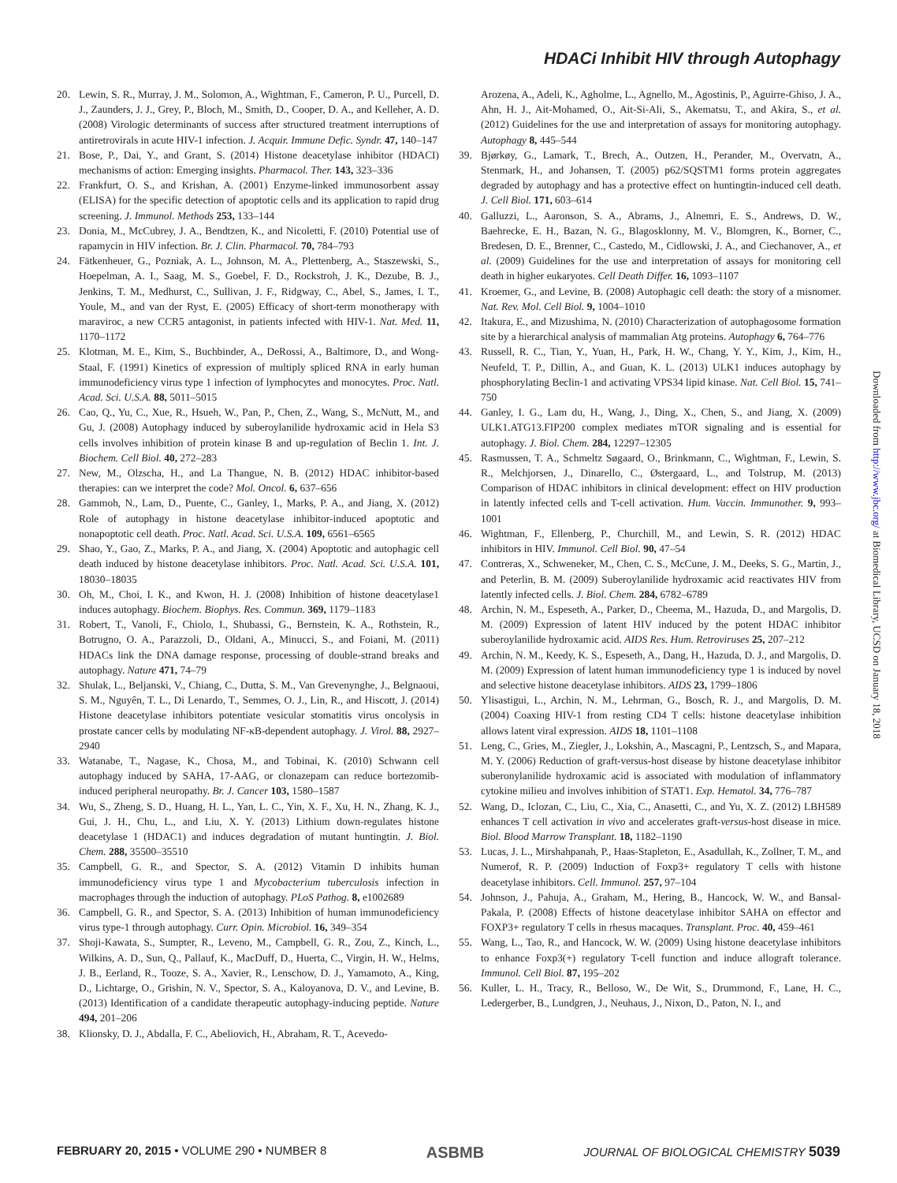HDACi Inhibit HIV through Autophagy
20. Lewin, S. R., Murray, J. M., Solomon, A., Wightman, F., Cameron, P. U., Purcell, D. J., Zaunders, J. J., Grey, P., Bloch, M., Smith, D., Cooper, D. A., and Kelleher, A. D. (2008) Virologic determinants of success after structured treatment interruptions of antiretrovirals in acute HIV-1 infection. J. Acquir. Immune Defic. Syndr. 47, 140–147
21. Bose, P., Dai, Y., and Grant, S. (2014) Histone deacetylase inhibitor (HDACI) mechanisms of action: Emerging insights. Pharmacol. Ther. 143, 323–336
22. Frankfurt, O. S., and Krishan, A. (2001) Enzyme-linked immunosorbent assay (ELISA) for the specific detection of apoptotic cells and its application to rapid drug screening. J. Immunol. Methods 253, 133–144
23. Donia, M., McCubrey, J. A., Bendtzen, K., and Nicoletti, F. (2010) Potential use of rapamycin in HIV infection. Br. J. Clin. Pharmacol. 70, 784–793
24. Fätkenheuer, G., Pozniak, A. L., Johnson, M. A., Plettenberg, A., Staszewski, S., Hoepelman, A. I., Saag, M. S., Goebel, F. D., Rockstroh, J. K., Dezube, B. J., Jenkins, T. M., Medhurst, C., Sullivan, J. F., Ridgway, C., Abel, S., James, I. T., Youle, M., and van der Ryst, E. (2005) Efficacy of short-term monotherapy with maraviroc, a new CCR5 antagonist, in patients infected with HIV-1. Nat. Med. 11, 1170–1172
25. Klotman, M. E., Kim, S., Buchbinder, A., DeRossi, A., Baltimore, D., and Wong-Staal, F. (1991) Kinetics of expression of multiply spliced RNA in early human immunodeficiency virus type 1 infection of lymphocytes and monocytes. Proc. Natl. Acad. Sci. U.S.A. 88, 5011–5015
26. Cao, Q., Yu, C., Xue, R., Hsueh, W., Pan, P., Chen, Z., Wang, S., McNutt, M., and Gu, J. (2008) Autophagy induced by suberoylanilide hydroxamic acid in Hela S3 cells involves inhibition of protein kinase B and up-regulation of Beclin 1. Int. J. Biochem. Cell Biol. 40, 272–283
27. New, M., Olzscha, H., and La Thangue, N. B. (2012) HDAC inhibitor-based therapies: can we interpret the code? Mol. Oncol. 6, 637–656
28. Gammoh, N., Lam, D., Puente, C., Ganley, I., Marks, P. A., and Jiang, X. (2012) Role of autophagy in histone deacetylase inhibitor-induced apoptotic and nonapoptotic cell death. Proc. Natl. Acad. Sci. U.S.A. 109, 6561–6565
29. Shao, Y., Gao, Z., Marks, P. A., and Jiang, X. (2004) Apoptotic and autophagic cell death induced by histone deacetylase inhibitors. Proc. Natl. Acad. Sci. U.S.A. 101, 18030–18035
30. Oh, M., Choi, I. K., and Kwon, H. J. (2008) Inhibition of histone deacetylase1 induces autophagy. Biochem. Biophys. Res. Commun. 369, 1179–1183
31. Robert, T., Vanoli, F., Chiolo, I., Shubassi, G., Bernstein, K. A., Rothstein, R., Botrugno, O. A., Parazzoli, D., Oldani, A., Minucci, S., and Foiani, M. (2011) HDACs link the DNA damage response, processing of double-strand breaks and autophagy. Nature 471, 74–79
32. Shulak, L., Beljanski, V., Chiang, C., Dutta, S. M., Van Grevenynghe, J., Belgnaoui, S. M., Nguyên, T. L., Di Lenardo, T., Semmes, O. J., Lin, R., and Hiscott, J. (2014) Histone deacetylase inhibitors potentiate vesicular stomatitis virus oncolysis in prostate cancer cells by modulating NF-κB-dependent autophagy. J. Virol. 88, 2927–2940
33. Watanabe, T., Nagase, K., Chosa, M., and Tobinai, K. (2010) Schwann cell autophagy induced by SAHA, 17-AAG, or clonazepam can reduce bortezomib-induced peripheral neuropathy. Br. J. Cancer 103, 1580–1587
34. Wu, S., Zheng, S. D., Huang, H. L., Yan, L. C., Yin, X. F., Xu, H. N., Zhang, K. J., Gui, J. H., Chu, L., and Liu, X. Y. (2013) Lithium down-regulates histone deacetylase 1 (HDAC1) and induces degradation of mutant huntingtin. J. Biol. Chem. 288, 35500–35510
35. Campbell, G. R., and Spector, S. A. (2012) Vitamin D inhibits human immunodeficiency virus type 1 and Mycobacterium tuberculosis infection in macrophages through the induction of autophagy. PLoS Pathog. 8, e1002689
36. Campbell, G. R., and Spector, S. A. (2013) Inhibition of human immunodeficiency virus type-1 through autophagy. Curr. Opin. Microbiol. 16, 349–354
37. Shoji-Kawata, S., Sumpter, R., Leveno, M., Campbell, G. R., Zou, Z., Kinch, L., Wilkins, A. D., Sun, Q., Pallauf, K., MacDuff, D., Huerta, C., Virgin, H. W., Helms, J. B., Eerland, R., Tooze, S. A., Xavier, R., Lenschow, D. J., Yamamoto, A., King, D., Lichtarge, O., Grishin, N. V., Spector, S. A., Kaloyanova, D. V., and Levine, B. (2013) Identification of a candidate therapeutic autophagy-inducing peptide. Nature 494, 201–206
38. Klionsky, D. J., Abdalla, F. C., Abeliovich, H., Abraham, R. T., Acevedo-
Arozena, A., Adeli, K., Agholme, L., Agnello, M., Agostinis, P., Aguirre-Ghiso, J. A., Ahn, H. J., Ait-Mohamed, O., Ait-Si-Ali, S., Akematsu, T., and Akira, S., et al. (2012) Guidelines for the use and interpretation of assays for monitoring autophagy. Autophagy 8, 445–544
39. Bjørkøy, G., Lamark, T., Brech, A., Outzen, H., Perander, M., Overvatn, A., Stenmark, H., and Johansen, T. (2005) p62/SQSTM1 forms protein aggregates degraded by autophagy and has a protective effect on huntingtin-induced cell death. J. Cell Biol. 171, 603–614
40. Galluzzi, L., Aaronson, S. A., Abrams, J., Alnemri, E. S., Andrews, D. W., Baehrecke, E. H., Bazan, N. G., Blagosklonny, M. V., Blomgren, K., Borner, C., Bredesen, D. E., Brenner, C., Castedo, M., Cidlowski, J. A., and Ciechanover, A., et al. (2009) Guidelines for the use and interpretation of assays for monitoring cell death in higher eukaryotes. Cell Death Differ. 16, 1093–1107
41. Kroemer, G., and Levine, B. (2008) Autophagic cell death: the story of a misnomer. Nat. Rev. Mol. Cell Biol. 9, 1004–1010
42. Itakura, E., and Mizushima, N. (2010) Characterization of autophagosome formation site by a hierarchical analysis of mammalian Atg proteins. Autophagy 6, 764–776
43. Russell, R. C., Tian, Y., Yuan, H., Park, H. W., Chang, Y. Y., Kim, J., Kim, H., Neufeld, T. P., Dillin, A., and Guan, K. L. (2013) ULK1 induces autophagy by phosphorylating Beclin-1 and activating VPS34 lipid kinase. Nat. Cell Biol. 15, 741–750
44. Ganley, I. G., Lam du, H., Wang, J., Ding, X., Chen, S., and Jiang, X. (2009) ULK1.ATG13.FIP200 complex mediates mTOR signaling and is essential for autophagy. J. Biol. Chem. 284, 12297–12305
45. Rasmussen, T. A., Schmeltz Søgaard, O., Brinkmann, C., Wightman, F., Lewin, S. R., Melchjorsen, J., Dinarello, C., Østergaard, L., and Tolstrup, M. (2013) Comparison of HDAC inhibitors in clinical development: effect on HIV production in latently infected cells and T-cell activation. Hum. Vaccin. Immunother. 9, 993–1001
46. Wightman, F., Ellenberg, P., Churchill, M., and Lewin, S. R. (2012) HDAC inhibitors in HIV. Immunol. Cell Biol. 90, 47–54
47. Contreras, X., Schweneker, M., Chen, C. S., McCune, J. M., Deeks, S. G., Martin, J., and Peterlin, B. M. (2009) Suberoylanilide hydroxamic acid reactivates HIV from latently infected cells. J. Biol. Chem. 284, 6782–6789
48. Archin, N. M., Espeseth, A., Parker, D., Cheema, M., Hazuda, D., and Margolis, D. M. (2009) Expression of latent HIV induced by the potent HDAC inhibitor suberoylanilide hydroxamic acid. AIDS Res. Hum. Retroviruses 25, 207–212
49. Archin, N. M., Keedy, K. S., Espeseth, A., Dang, H., Hazuda, D. J., and Margolis, D. M. (2009) Expression of latent human immunodeficiency type 1 is induced by novel and selective histone deacetylase inhibitors. AIDS 23, 1799–1806
50. Ylisastigui, L., Archin, N. M., Lehrman, G., Bosch, R. J., and Margolis, D. M. (2004) Coaxing HIV-1 from resting CD4 T cells: histone deacetylase inhibition allows latent viral expression. AIDS 18, 1101–1108
51. Leng, C., Gries, M., Ziegler, J., Lokshin, A., Mascagni, P., Lentzsch, S., and Mapara, M. Y. (2006) Reduction of graft-versus-host disease by histone deacetylase inhibitor suberonylanilide hydroxamic acid is associated with modulation of inflammatory cytokine milieu and involves inhibition of STAT1. Exp. Hematol. 34, 776–787
52. Wang, D., Iclozan, C., Liu, C., Xia, C., Anasetti, C., and Yu, X. Z. (2012) LBH589 enhances T cell activation in vivo and accelerates graft-versus-host disease in mice. Biol. Blood Marrow Transplant. 18, 1182–1190
53. Lucas, J. L., Mirshahpanah, P., Haas-Stapleton, E., Asadullah, K., Zollner, T. M., and Numerof, R. P. (2009) Induction of Foxp3+ regulatory T cells with histone deacetylase inhibitors. Cell. Immunol. 257, 97–104
54. Johnson, J., Pahuja, A., Graham, M., Hering, B., Hancock, W. W., and Bansal-Pakala, P. (2008) Effects of histone deacetylase inhibitor SAHA on effector and FOXP3+ regulatory T cells in rhesus macaques. Transplant. Proc. 40, 459–461
55. Wang, L., Tao, R., and Hancock, W. W. (2009) Using histone deacetylase inhibitors to enhance Foxp3(+) regulatory T-cell function and induce allograft tolerance. Immunol. Cell Biol. 87, 195–202
56. Kuller, L. H., Tracy, R., Belloso, W., De Wit, S., Drummond, F., Lane, H. C., Ledergerber, B., Lundgren, J., Neuhaus, J., Nixon, D., Paton, N. I., and
Downloaded from http://www.jbc.org/ at Biomedical Library, UCSD on January 18, 2018
FEBRUARY 20, 2015 • VOLUME 290 • NUMBER 8 ASBMB JOURNAL OF BIOLOGICAL CHEMISTRY 5039